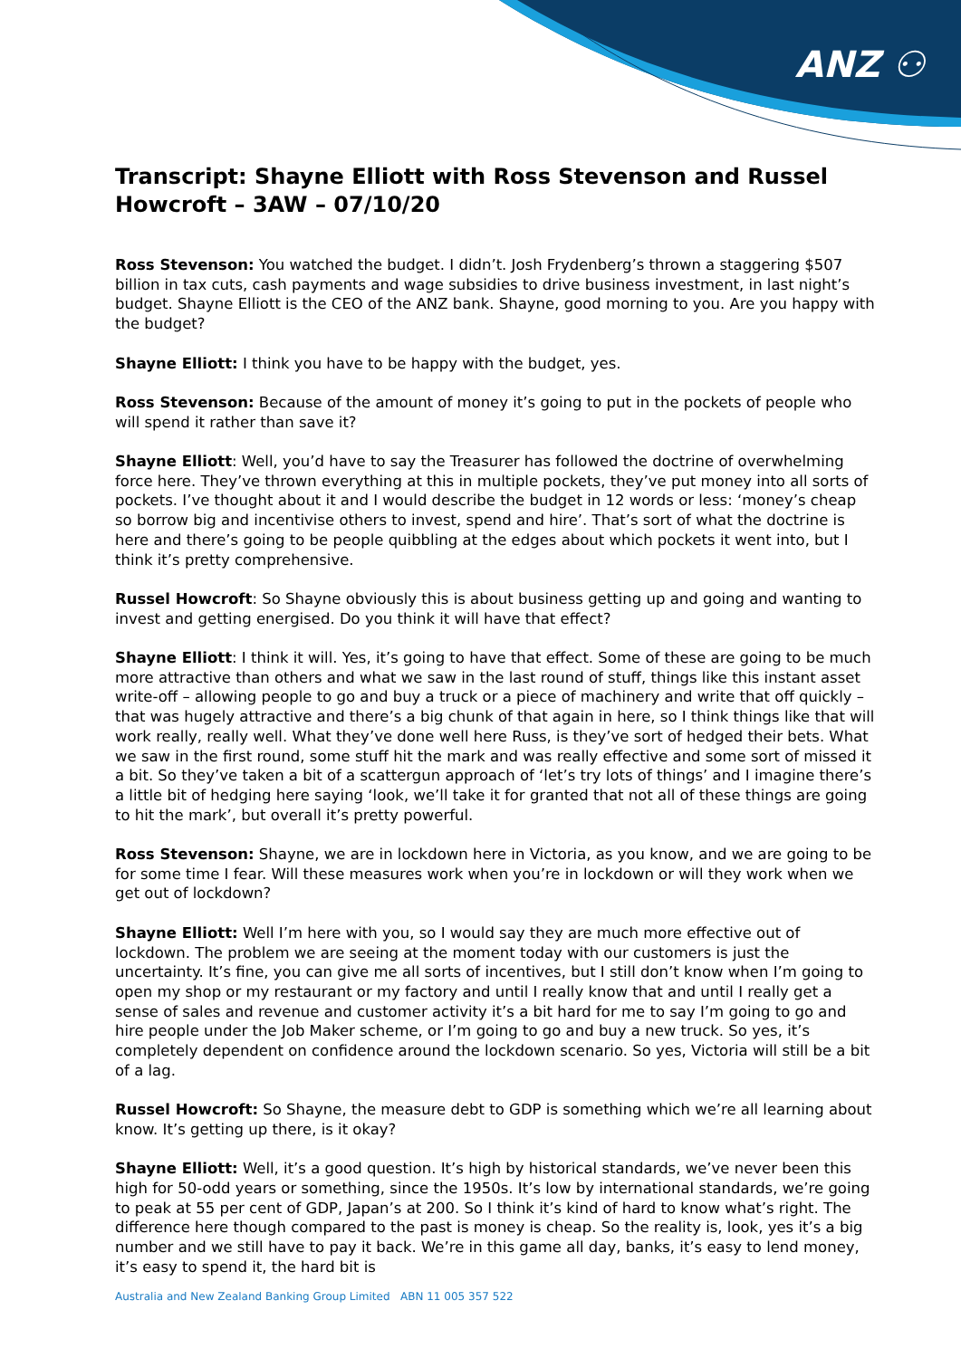ANZ ⚇
Transcript: Shayne Elliott with Ross Stevenson and Russel Howcroft – 3AW – 07/10/20
Ross Stevenson: You watched the budget. I didn’t. Josh Frydenberg’s thrown a staggering $507 billion in tax cuts, cash payments and wage subsidies to drive business investment, in last night’s budget. Shayne Elliott is the CEO of the ANZ bank. Shayne, good morning to you. Are you happy with the budget?
Shayne Elliott: I think you have to be happy with the budget, yes.
Ross Stevenson: Because of the amount of money it’s going to put in the pockets of people who will spend it rather than save it?
Shayne Elliott: Well, you’d have to say the Treasurer has followed the doctrine of overwhelming force here. They’ve thrown everything at this in multiple pockets, they’ve put money into all sorts of pockets. I’ve thought about it and I would describe the budget in 12 words or less: ‘money’s cheap so borrow big and incentivise others to invest, spend and hire’. That’s sort of what the doctrine is here and there’s going to be people quibbling at the edges about which pockets it went into, but I think it’s pretty comprehensive.
Russel Howcroft: So Shayne obviously this is about business getting up and going and wanting to invest and getting energised. Do you think it will have that effect?
Shayne Elliott: I think it will. Yes, it’s going to have that effect. Some of these are going to be much more attractive than others and what we saw in the last round of stuff, things like this instant asset write-off – allowing people to go and buy a truck or a piece of machinery and write that off quickly – that was hugely attractive and there’s a big chunk of that again in here, so I think things like that will work really, really well. What they’ve done well here Russ, is they’ve sort of hedged their bets. What we saw in the first round, some stuff hit the mark and was really effective and some sort of missed it a bit. So they’ve taken a bit of a scattergun approach of ‘let’s try lots of things’ and I imagine there’s a little bit of hedging here saying ‘look, we’ll take it for granted that not all of these things are going to hit the mark’, but overall it’s pretty powerful.
Ross Stevenson: Shayne, we are in lockdown here in Victoria, as you know, and we are going to be for some time I fear. Will these measures work when you’re in lockdown or will they work when we get out of lockdown?
Shayne Elliott: Well I’m here with you, so I would say they are much more effective out of lockdown. The problem we are seeing at the moment today with our customers is just the uncertainty. It’s fine, you can give me all sorts of incentives, but I still don’t know when I’m going to open my shop or my restaurant or my factory and until I really know that and until I really get a sense of sales and revenue and customer activity it’s a bit hard for me to say I’m going to go and hire people under the Job Maker scheme, or I’m going to go and buy a new truck. So yes, it’s completely dependent on confidence around the lockdown scenario. So yes, Victoria will still be a bit of a lag.
Russel Howcroft: So Shayne, the measure debt to GDP is something which we’re all learning about know. It’s getting up there, is it okay?
Shayne Elliott: Well, it’s a good question. It’s high by historical standards, we’ve never been this high for 50-odd years or something, since the 1950s. It’s low by international standards, we’re going to peak at 55 per cent of GDP, Japan’s at 200. So I think it’s kind of hard to know what’s right. The difference here though compared to the past is money is cheap. So the reality is, look, yes it’s a big number and we still have to pay it back. We’re in this game all day, banks, it’s easy to lend money, it’s easy to spend it, the hard bit is
Australia and New Zealand Banking Group Limited ABN 11 005 357 522